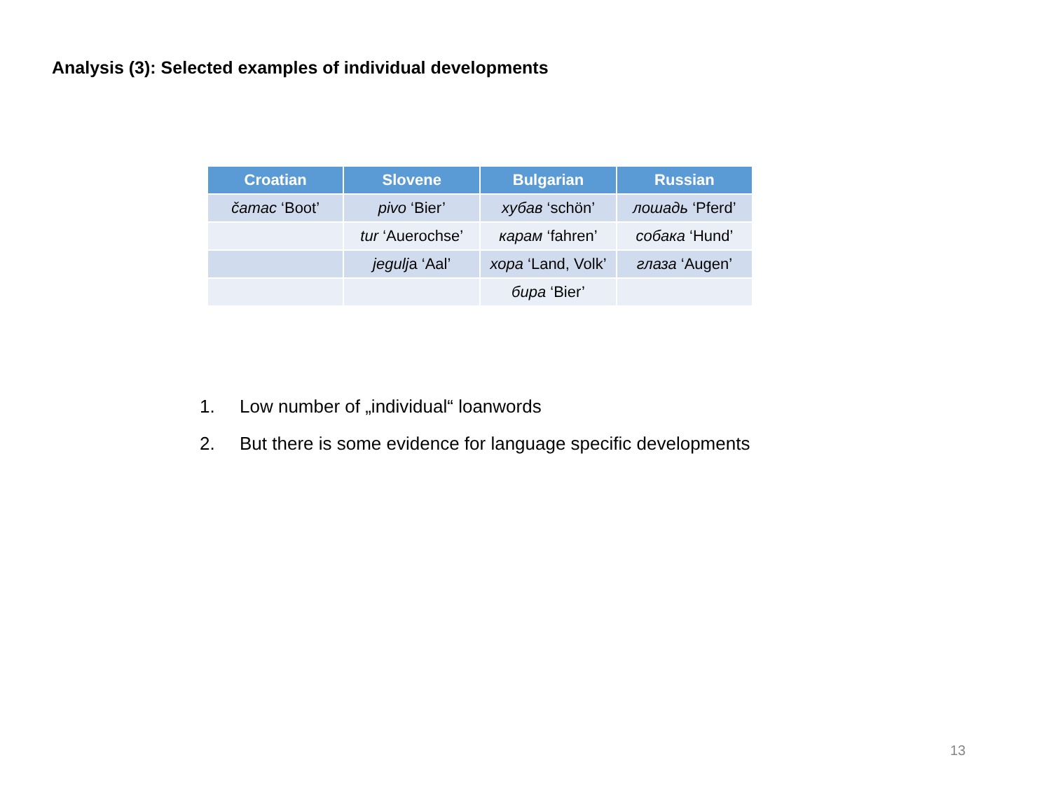Analysis (3): Selected examples of individual developments
| Croatian | Slovene | Bulgarian | Russian |
| --- | --- | --- | --- |
| čamac ‘Boot’ | pivo ‘Bier’ | хубав ‘schön’ | лошадь ‘Pferd’ |
| | tur ‘Auerochse’ | карам ‘fahren’ | собака ‘Hund’ |
| | jegulj a ‘Aal’ | хора ‘Land, Volk’ | глаза ‘Augen’ |
| | | бира ‘Bier’ | |
1. Low number of „individual“ loanwords
2. But there is some evidence for language specific developments
13